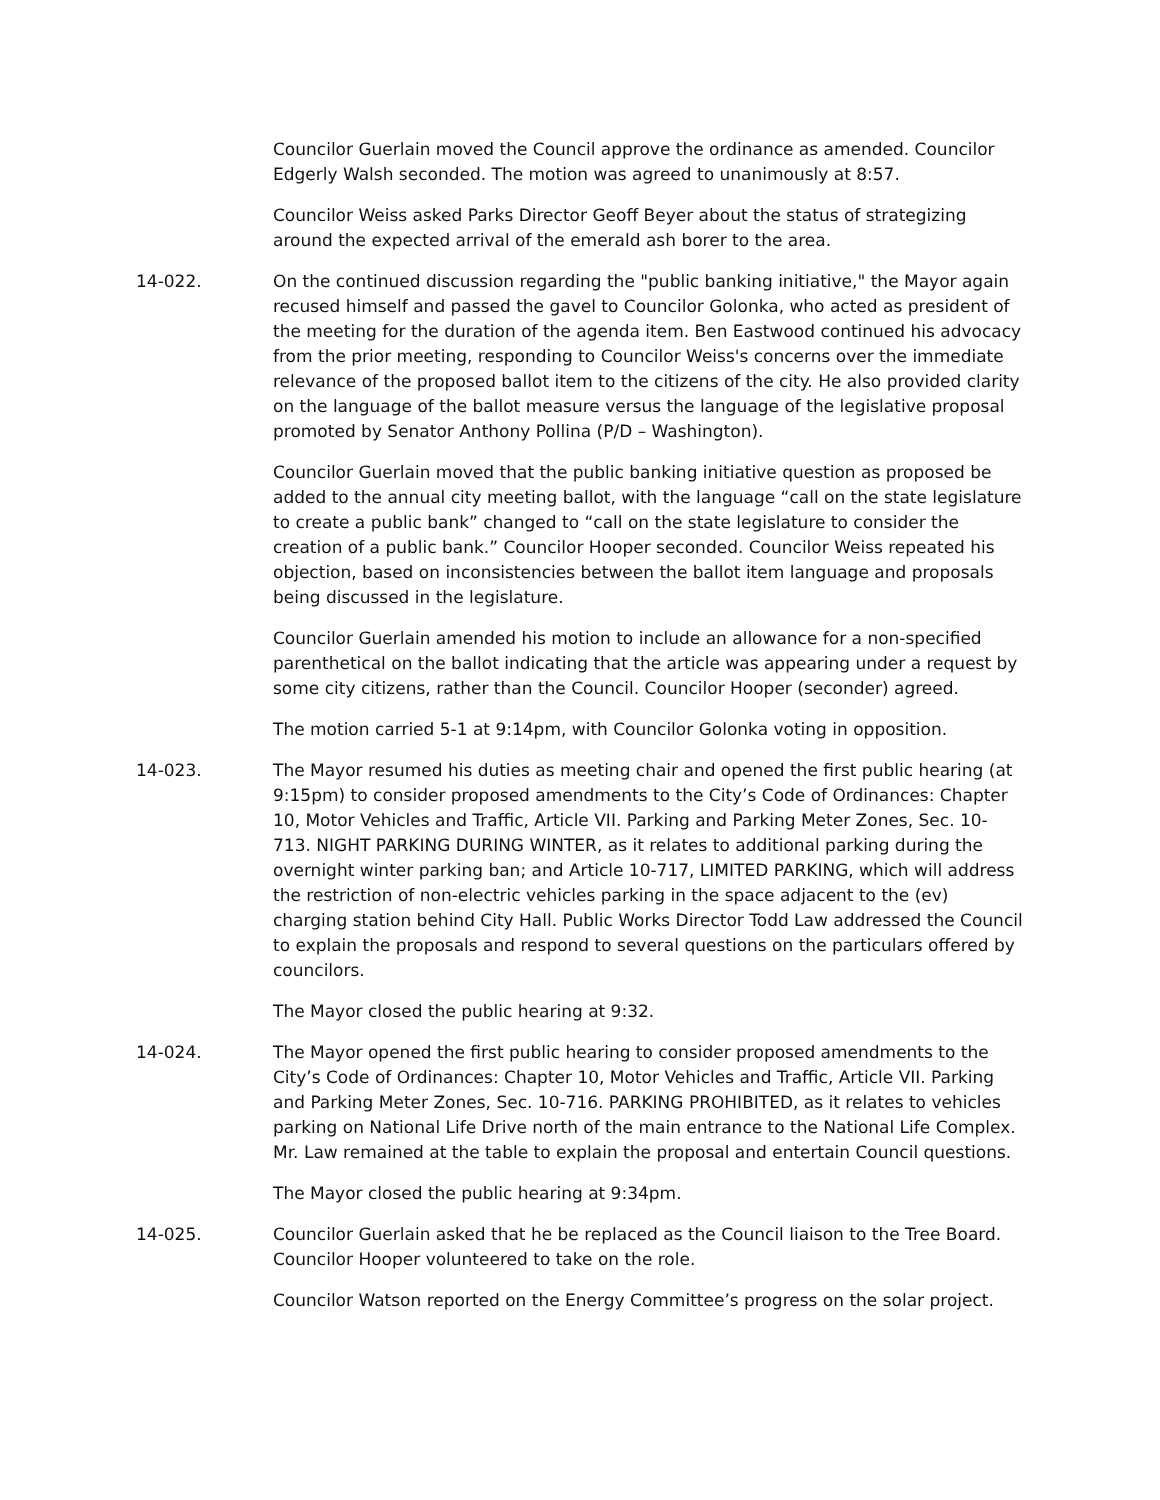Councilor Guerlain moved the Council approve the ordinance as amended. Councilor Edgerly Walsh seconded. The motion was agreed to unanimously at 8:57.
Councilor Weiss asked Parks Director Geoff Beyer about the status of strategizing around the expected arrival of the emerald ash borer to the area.
14-022. On the continued discussion regarding the "public banking initiative," the Mayor again recused himself and passed the gavel to Councilor Golonka, who acted as president of the meeting for the duration of the agenda item. Ben Eastwood continued his advocacy from the prior meeting, responding to Councilor Weiss's concerns over the immediate relevance of the proposed ballot item to the citizens of the city. He also provided clarity on the language of the ballot measure versus the language of the legislative proposal promoted by Senator Anthony Pollina (P/D – Washington).
Councilor Guerlain moved that the public banking initiative question as proposed be added to the annual city meeting ballot, with the language “call on the state legislature to create a public bank” changed to “call on the state legislature to consider the creation of a public bank.” Councilor Hooper seconded. Councilor Weiss repeated his objection, based on inconsistencies between the ballot item language and proposals being discussed in the legislature.
Councilor Guerlain amended his motion to include an allowance for a non-specified parenthetical on the ballot indicating that the article was appearing under a request by some city citizens, rather than the Council. Councilor Hooper (seconder) agreed.
The motion carried 5-1 at 9:14pm, with Councilor Golonka voting in opposition.
14-023. The Mayor resumed his duties as meeting chair and opened the first public hearing (at 9:15pm) to consider proposed amendments to the City’s Code of Ordinances: Chapter 10, Motor Vehicles and Traffic, Article VII. Parking and Parking Meter Zones, Sec. 10-713. NIGHT PARKING DURING WINTER, as it relates to additional parking during the overnight winter parking ban; and Article 10-717, LIMITED PARKING, which will address the restriction of non-electric vehicles parking in the space adjacent to the (ev) charging station behind City Hall. Public Works Director Todd Law addressed the Council to explain the proposals and respond to several questions on the particulars offered by councilors.
The Mayor closed the public hearing at 9:32.
14-024. The Mayor opened the first public hearing to consider proposed amendments to the City’s Code of Ordinances: Chapter 10, Motor Vehicles and Traffic, Article VII. Parking and Parking Meter Zones, Sec. 10-716. PARKING PROHIBITED, as it relates to vehicles parking on National Life Drive north of the main entrance to the National Life Complex. Mr. Law remained at the table to explain the proposal and entertain Council questions.
The Mayor closed the public hearing at 9:34pm.
14-025. Councilor Guerlain asked that he be replaced as the Council liaison to the Tree Board. Councilor Hooper volunteered to take on the role.
Councilor Watson reported on the Energy Committee’s progress on the solar project.